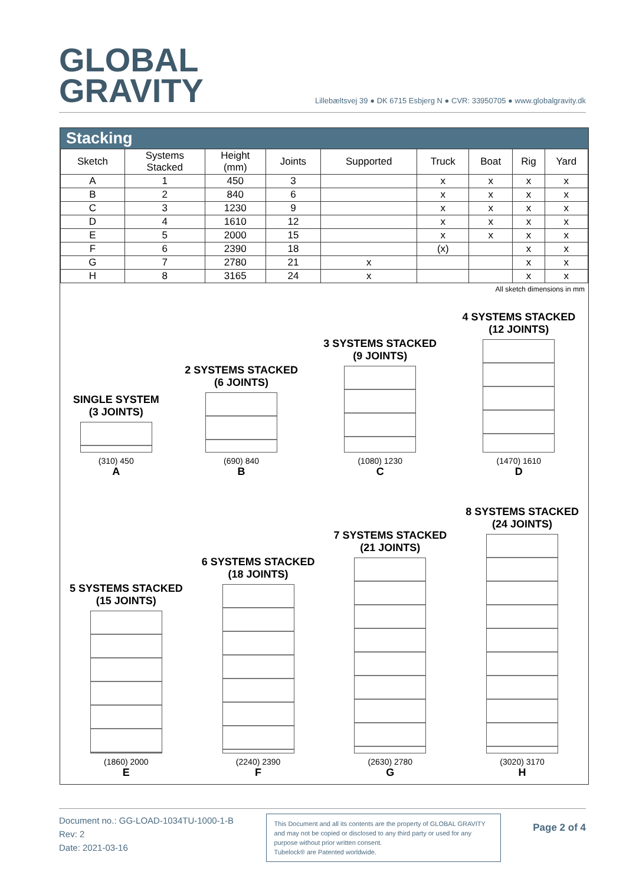GLOBAL
GRAVITY
Lillebæltsvej 39 ● DK 6715 Esbjerg N ● CVR: 33950705 ● www.globalgravity.dk
Stacking
| Sketch | Systems Stacked | Height (mm) | Joints | Supported | Truck | Boat | Rig | Yard |
| --- | --- | --- | --- | --- | --- | --- | --- | --- |
| A | 1 | 450 | 3 | | x | x | x | x |
| B | 2 | 840 | 6 | | x | x | x | x |
| C | 3 | 1230 | 9 | | x | x | x | x |
| D | 4 | 1610 | 12 | | x | x | x | x |
| E | 5 | 2000 | 15 | | x | x | x | x |
| F | 6 | 2390 | 18 | | (x) | | x | x |
| G | 7 | 2780 | 21 | x | | | x | x |
| H | 8 | 3165 | 24 | x | | | x | x |
All sketch dimensions in mm
SINGLE SYSTEM
(3 JOINTS)
(310) 450
A
2 SYSTEMS STACKED
(6 JOINTS)
(690) 840
B
3 SYSTEMS STACKED
(9 JOINTS)
(1080) 1230
C
4 SYSTEMS STACKED
(12 JOINTS)
(1470) 1610
D
5 SYSTEMS STACKED
(15 JOINTS)
(1860) 2000
E
6 SYSTEMS STACKED
(18 JOINTS)
(2240) 2390
F
7 SYSTEMS STACKED
(21 JOINTS)
(2630) 2780
G
8 SYSTEMS STACKED
(24 JOINTS)
(3020) 3170
H
Document no.: GG-LOAD-1034TU-1000-1-B
Rev: 2
Date: 2021-03-16
This Document and all its contents are the property of GLOBAL GRAVITY and may not be copied or disclosed to any third party or used for any purpose without prior written consent.
Tubelock® are Patented worldwide.
Page 2 of 4